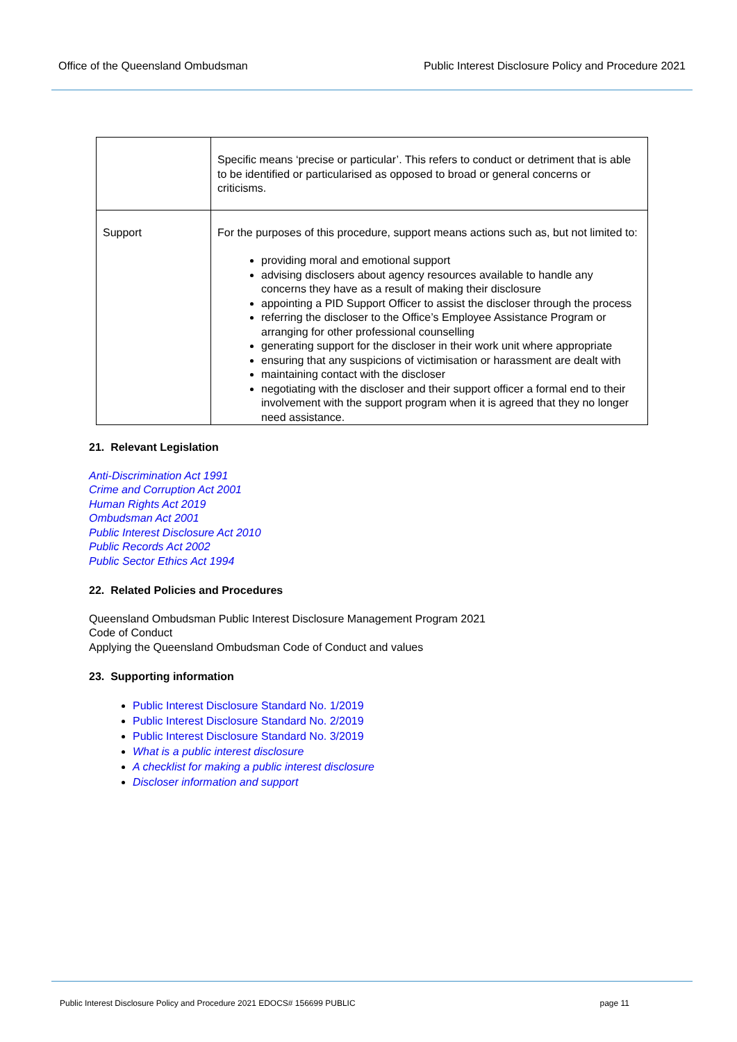Office of the Queensland Ombudsman Public Interest Disclosure Policy and Procedure 2021
| | Specific means ‘precise or particular’. This refers to conduct or detriment that is able to be identified or particularised as opposed to broad or general concerns or criticisms. |
| Support | For the purposes of this procedure, support means actions such as, but not limited to: providing moral and emotional support advising disclosers about agency resources available to handle any concerns they have as a result of making their disclosure appointing a PID Support Officer to assist the discloser through the process referring the discloser to the Office’s Employee Assistance Program or arranging for other professional counselling generating support for the discloser in their work unit where appropriate ensuring that any suspicions of victimisation or harassment are dealt with maintaining contact with the discloser negotiating with the discloser and their support officer a formal end to their involvement with the support program when it is agreed that they no longer need assistance. |
21. Relevant Legislation
Anti-Discrimination Act 1991
Crime and Corruption Act 2001
Human Rights Act 2019
Ombudsman Act 2001
Public Interest Disclosure Act 2010
Public Records Act 2002
Public Sector Ethics Act 1994
22. Related Policies and Procedures
Queensland Ombudsman Public Interest Disclosure Management Program 2021
Code of Conduct
Applying the Queensland Ombudsman Code of Conduct and values
23. Supporting information
Public Interest Disclosure Standard No. 1/2019
Public Interest Disclosure Standard No. 2/2019
Public Interest Disclosure Standard No. 3/2019
What is a public interest disclosure
A checklist for making a public interest disclosure
Discloser information and support
Public Interest Disclosure Policy and Procedure 2021 EDOCS# 156699 PUBLIC page 11